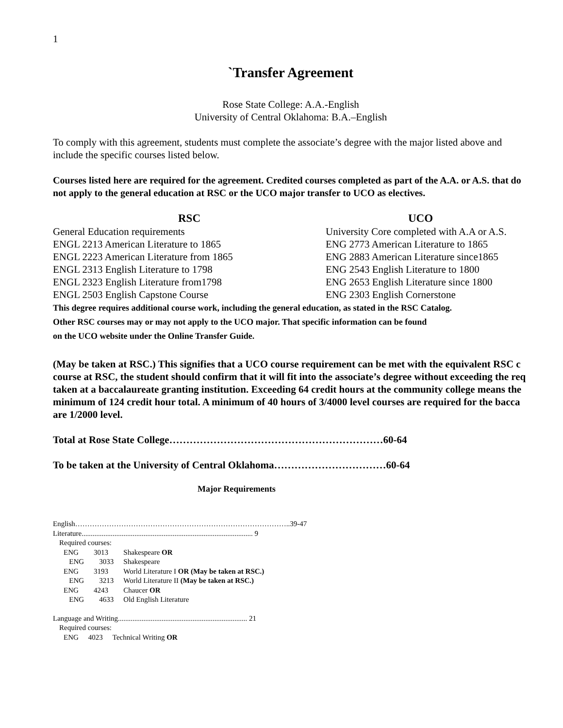1
`Transfer Agreement
Rose State College: A.A.-English
University of Central Oklahoma: B.A.–English
To comply with this agreement, students must complete the associate’s degree with the major listed above and include the specific courses listed below.
Courses listed here are required for the agreement. Credited courses completed as part of the A.A. or A.S. that do not apply to the general education at RSC or the UCO major transfer to UCO as electives.
| RSC | UCO |
| --- | --- |
| General Education requirements | University Core completed with A.A or A.S. |
| ENGL 2213 American Literature to 1865 | ENG 2773 American Literature to 1865 |
| ENGL 2223 American Literature from 1865 | ENG 2883 American Literature since1865 |
| ENGL 2313 English Literature to 1798 | ENG 2543 English Literature to 1800 |
| ENGL 2323 English Literature from1798 | ENG 2653 English Literature since 1800 |
| ENGL 2503 English Capstone Course | ENG 2303 English Cornerstone |
This degree requires additional course work, including the general education, as stated in the RSC Catalog.
Other RSC courses may or may not apply to the UCO major. That specific information can be found
on the UCO website under the Online Transfer Guide.
(May be taken at RSC.) This signifies that a UCO course requirement can be met with the equivalent RSC c
course at RSC, the student should confirm that it will fit into the associate’s degree without exceeding the req
taken at a baccalaureate granting institution. Exceeding 64 credit hours at the community college means the
minimum of 124 credit hour total. A minimum of 40 hours of 3/4000 level courses are required for the bacca
are 1/2000 level.
Total at Rose State College………………………………………………………60-64
To be taken at the University of Central Oklahoma……………………………60-64
Major Requirements
English……………………………………………………………………………..39-47
Literature.............................................................................................. 9
Required courses:
| ENG | 3013 | Shakespeare OR |
| ENG | 3033 | Shakespeare |
| ENG | 3193 | World Literature I OR (May be taken at RSC.) |
| ENG | 3213 | World Literature II (May be taken at RSC.) |
| ENG | 4243 | Chaucer OR |
| ENG | 4633 | Old English Literature |
Language and Writing....................................................................... 21
Required courses:
| ENG | 4023 | Technical Writing OR |